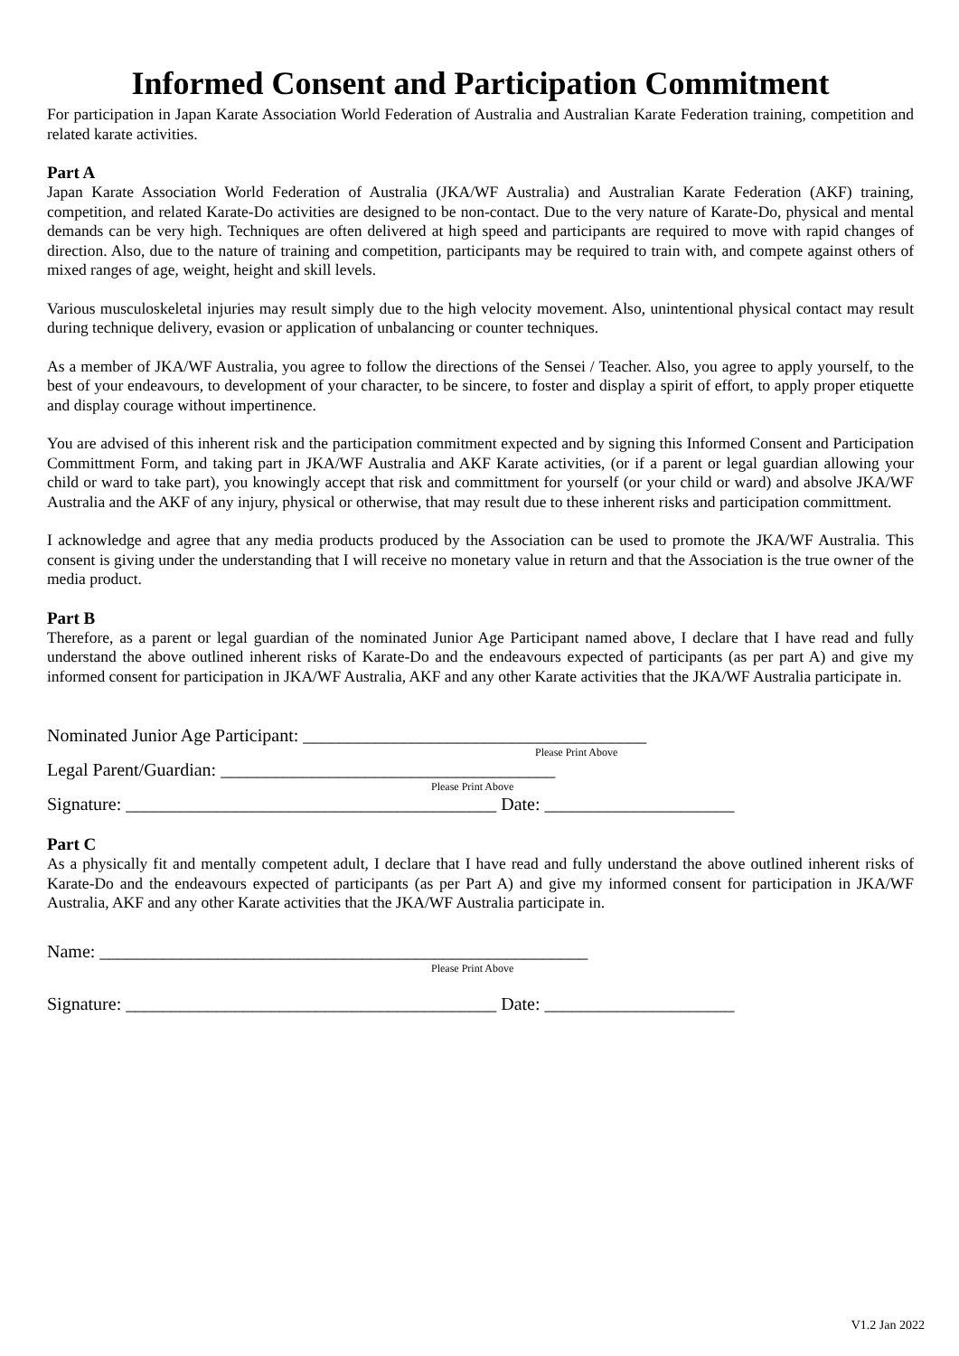Informed Consent and Participation Commitment
For participation in Japan Karate Association World Federation of Australia and Australian Karate Federation training, competition and related karate activities.
Part A
Japan Karate Association World Federation of Australia (JKA/WF Australia) and Australian Karate Federation (AKF) training, competition, and related Karate-Do activities are designed to be non-contact. Due to the very nature of Karate-Do, physical and mental demands can be very high. Techniques are often delivered at high speed and participants are required to move with rapid changes of direction. Also, due to the nature of training and competition, participants may be required to train with, and compete against others of mixed ranges of age, weight, height and skill levels.
Various musculoskeletal injuries may result simply due to the high velocity movement. Also, unintentional physical contact may result during technique delivery, evasion or application of unbalancing or counter techniques.
As a member of JKA/WF Australia, you agree to follow the directions of the Sensei / Teacher. Also, you agree to apply yourself, to the best of your endeavours, to development of your character, to be sincere, to foster and display a spirit of effort, to apply proper etiquette and display courage without impertinence.
You are advised of this inherent risk and the participation commitment expected and by signing this Informed Consent and Participation Committment Form, and taking part in JKA/WF Australia and AKF Karate activities, (or if a parent or legal guardian allowing your child or ward to take part), you knowingly accept that risk and committment for yourself (or your child or ward) and absolve JKA/WF Australia and the AKF of any injury, physical or otherwise, that may result due to these inherent risks and participation committment.
I acknowledge and agree that any media products produced by the Association can be used to promote the JKA/WF Australia. This consent is giving under the understanding that I will receive no monetary value in return and that the Association is the true owner of the media product.
Part B
Therefore, as a parent or legal guardian of the nominated Junior Age Participant named above, I declare that I have read and fully understand the above outlined inherent risks of Karate-Do and the endeavours expected of participants (as per part A) and give my informed consent for participation in JKA/WF Australia, AKF and any other Karate activities that the JKA/WF Australia participate in.
Nominated Junior Age Participant: ______________________________________
Please Print Above
Legal Parent/Guardian: _____________________________________
Please Print Above
Signature: _________________________________________ Date: _____________________
Part C
As a physically fit and mentally competent adult, I declare that I have read and fully understand the above outlined inherent risks of Karate-Do and the endeavours expected of participants (as per Part A) and give my informed consent for participation in JKA/WF Australia, AKF and any other Karate activities that the JKA/WF Australia participate in.
Name: ______________________________________________________
Please Print Above
Signature: _________________________________________ Date: _____________________
V1.2 Jan 2022